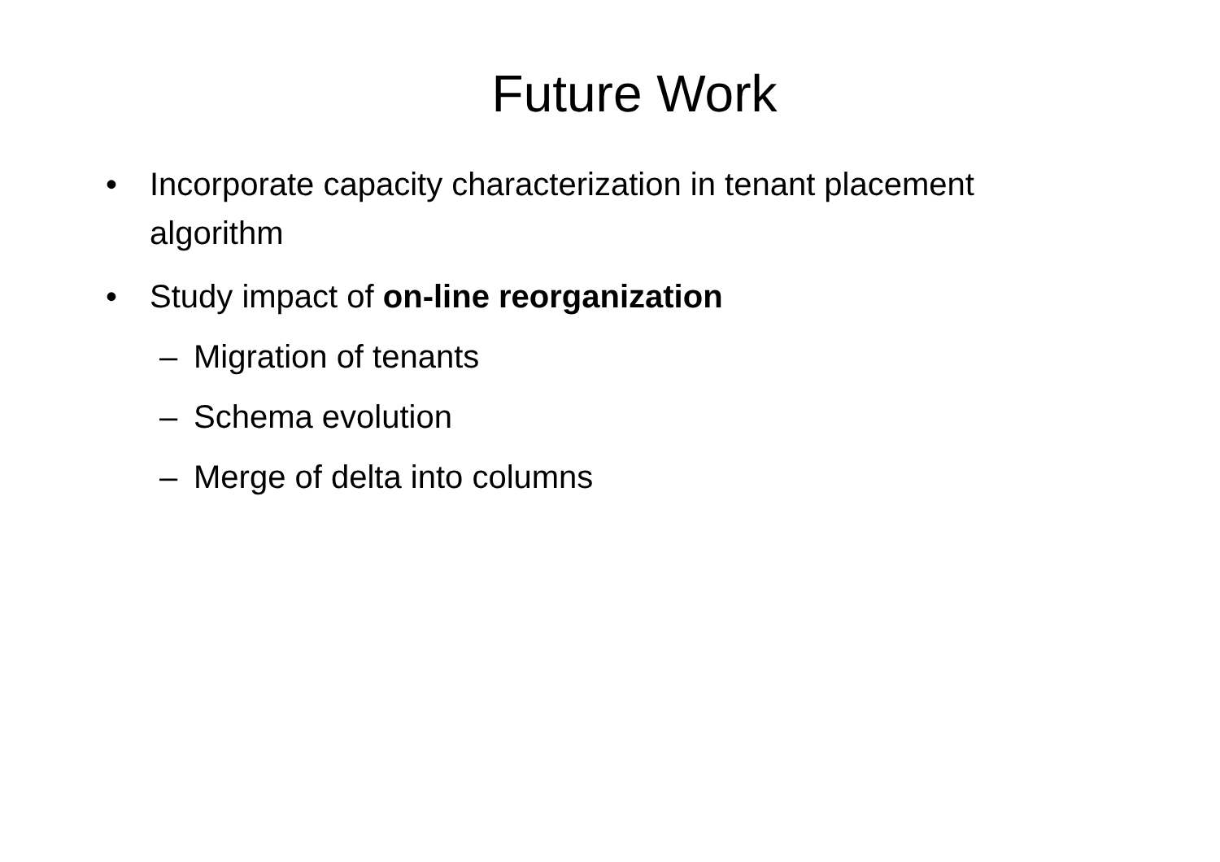Future Work
• Incorporate capacity characterization in tenant placement algorithm
• Study impact of on-line reorganization
– Migration of tenants
– Schema evolution
– Merge of delta into columns